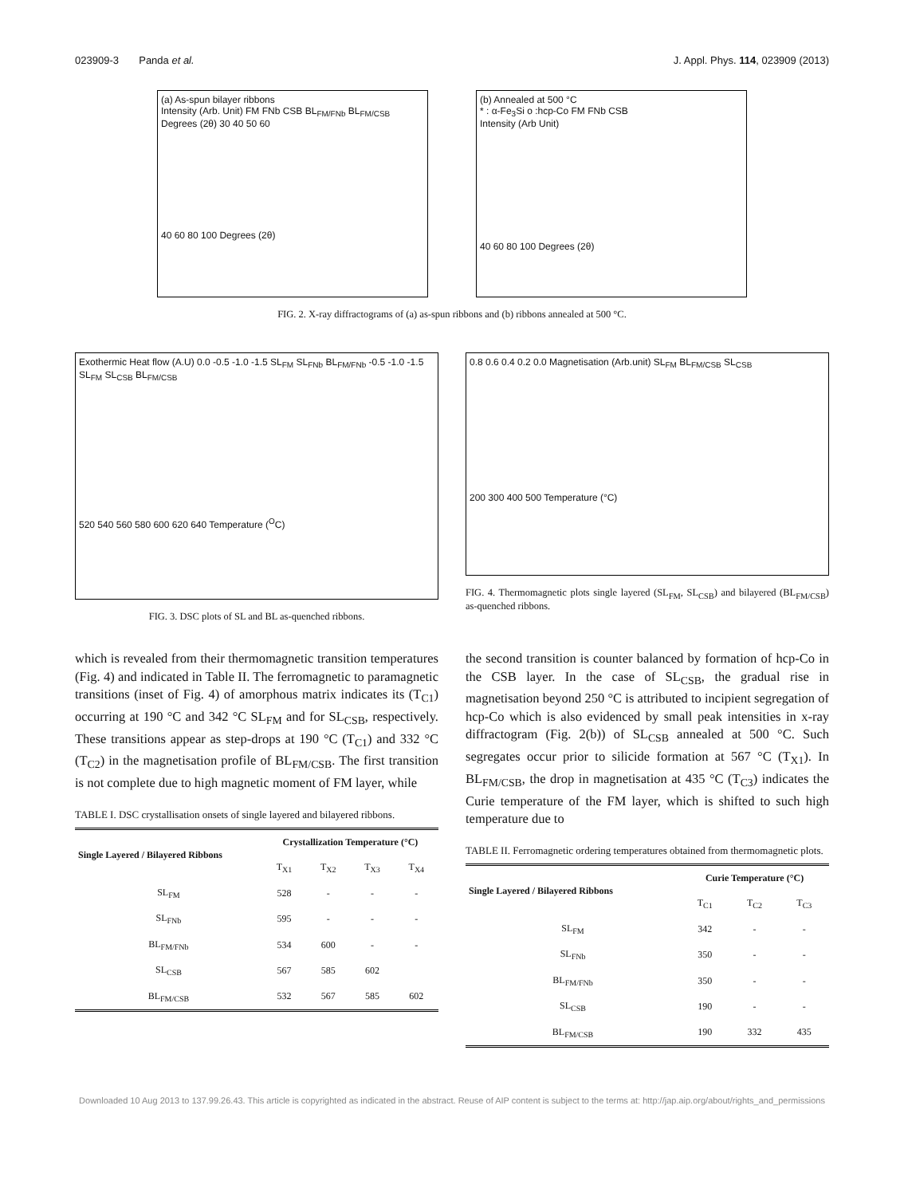023909-3 Panda et al. J. Appl. Phys. 114, 023909 (2013)
(a) As-spun bilayer ribbons
Intensity (Arb. Unit) FM FNb CSB BL<sub>FM/FNb</sub> BL<sub>FM/CSB</sub> Degrees (2θ) 30 40 50 60
40 60 80 100 Degrees (2θ)
(b) Annealed at 500 °C
* : α-Fe<sub>3</sub>Si o :hcp-Co FM FNb CSB
Intensity (Arb Unit)
40 60 80 100 Degrees (2θ)
FIG. 2. X-ray diffractograms of (a) as-spun ribbons and (b) ribbons annealed at 500 °C.
Exothermic Heat flow (A.U) 0.0 -0.5 -1.0 -1.5 SL<sub>FM</sub> SL<sub>FNb</sub> BL<sub>FM/FNb</sub> -0.5 -1.0 -1.5 SL<sub>FM</sub> SL<sub>CSB</sub> BL<sub>FM/CSB</sub>
520 540 560 580 600 620 640 Temperature (<sup>O</sup>C)
FIG. 3. DSC plots of SL and BL as-quenched ribbons.
0.8 0.6 0.4 0.2 0.0 Magnetisation (Arb.unit) SL<sub>FM</sub> BL<sub>FM/CSB</sub> SL<sub>CSB</sub>
200 300 400 500 Temperature (°C)
FIG. 4. Thermomagnetic plots single layered (SL<sub>FM</sub>, SL<sub>CSB</sub>) and bilayered (BL<sub>FM/CSB</sub>) as-quenched ribbons.
which is revealed from their thermomagnetic transition temperatures (Fig. 4) and indicated in Table II. The ferromagnetic to paramagnetic transitions (inset of Fig. 4) of amorphous matrix indicates its (T<sub>C1</sub>) occurring at 190 °C and 342 °C SL<sub>FM</sub> and for SL<sub>CSB</sub>, respectively. These transitions appear as step-drops at 190 °C (T<sub>C1</sub>) and 332 °C (T<sub>C2</sub>) in the magnetisation profile of BL<sub>FM/CSB</sub>. The first transition is not complete due to high magnetic moment of FM layer, while
TABLE I. DSC crystallisation onsets of single layered and bilayered ribbons.
| Single Layered / Bilayered Ribbons | Crystallization Temperature (°C) | | | |
| --- | --- | --- | --- | --- |
| | T<sub>X1</sub> | T<sub>X2</sub> | T<sub>X3</sub> | T<sub>X4</sub> |
| SL<sub>FM</sub> | 528 | - | - | - |
| SL<sub>FNb</sub> | 595 | - | - | - |
| BL<sub>FM/FNb</sub> | 534 | 600 | - | - |
| SL<sub>CSB</sub> | 567 | 585 | 602 | |
| BL<sub>FM/CSB</sub> | 532 | 567 | 585 | 602 |
the second transition is counter balanced by formation of hcp-Co in the CSB layer. In the case of SL<sub>CSB</sub>, the gradual rise in magnetisation beyond 250 °C is attributed to incipient segregation of hcp-Co which is also evidenced by small peak intensities in x-ray diffractogram (Fig. 2(b)) of SL<sub>CSB</sub> annealed at 500 °C. Such segregates occur prior to silicide formation at 567 °C (T<sub>X1</sub>). In BL<sub>FM/CSB</sub>, the drop in magnetisation at 435 °C (T<sub>C3</sub>) indicates the Curie temperature of the FM layer, which is shifted to such high temperature due to
TABLE II. Ferromagnetic ordering temperatures obtained from thermomagnetic plots.
| Single Layered / Bilayered Ribbons | Curie Temperature (°C) | | |
| --- | --- | --- | --- |
| | T<sub>C1</sub> | T<sub>C2</sub> | T<sub>C3</sub> |
| SL<sub>FM</sub> | 342 | - | - |
| SL<sub>FNb</sub> | 350 | - | - |
| BL<sub>FM/FNb</sub> | 350 | - | - |
| SL<sub>CSB</sub> | 190 | - | - |
| BL<sub>FM/CSB</sub> | 190 | 332 | 435 |
Downloaded 10 Aug 2013 to 137.99.26.43. This article is copyrighted as indicated in the abstract. Reuse of AIP content is subject to the terms at: http://jap.aip.org/about/rights_and_permissions